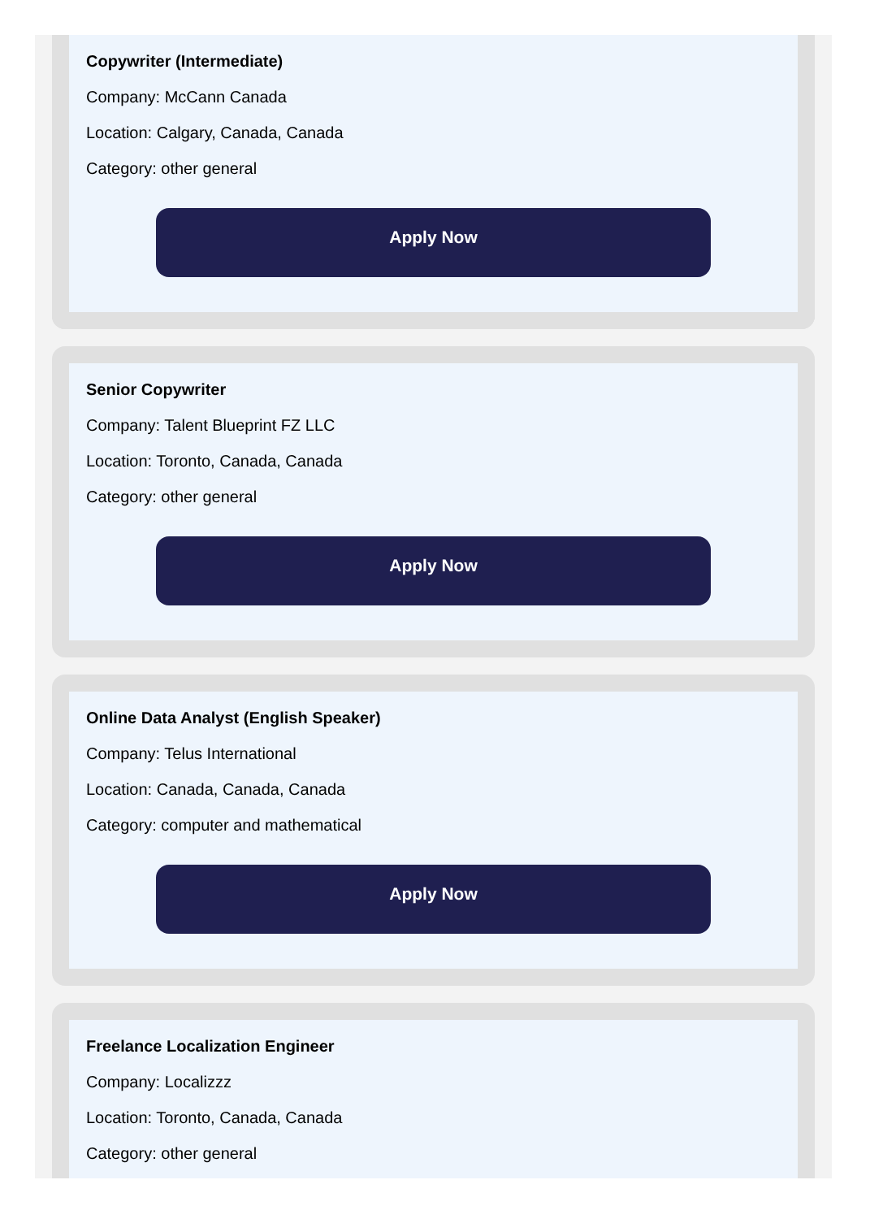Copywriter (Intermediate)
Company: McCann Canada
Location: Calgary, Canada, Canada
Category: other general
Apply Now
Senior Copywriter
Company: Talent Blueprint FZ LLC
Location: Toronto, Canada, Canada
Category: other general
Apply Now
Online Data Analyst (English Speaker)
Company: Telus International
Location: Canada, Canada, Canada
Category: computer and mathematical
Apply Now
Freelance Localization Engineer
Company: Localizzz
Location: Toronto, Canada, Canada
Category: other general